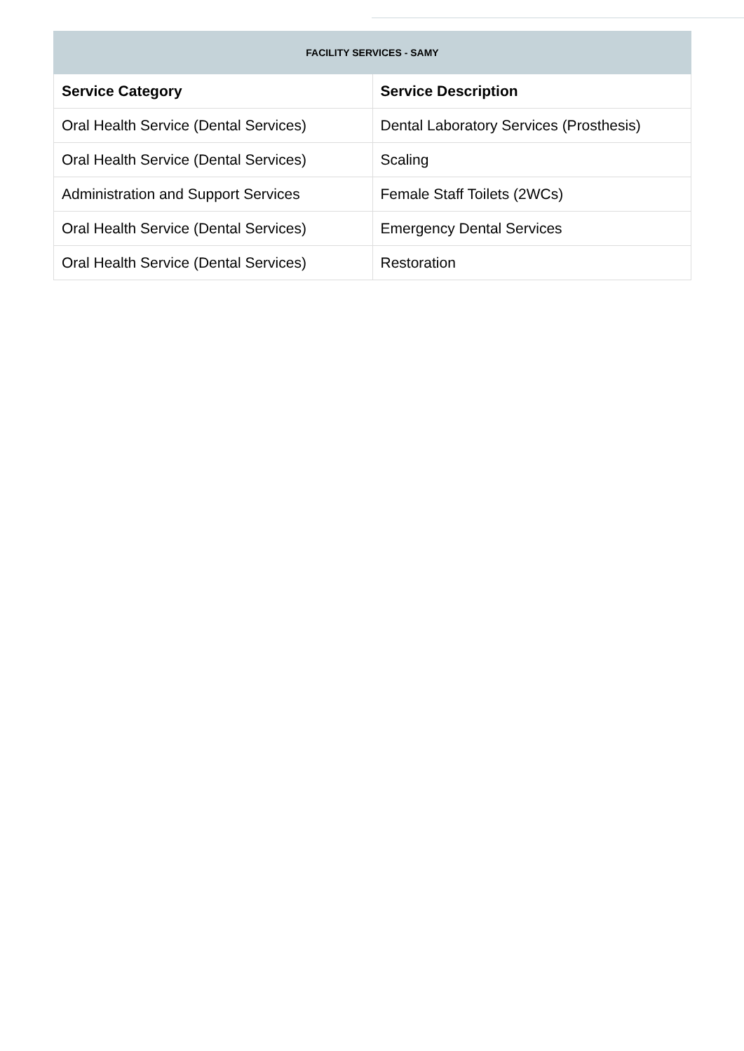| FACILITY SERVICES - SAMY | |
| Service Category | Service Description |
| Oral Health Service (Dental Services) | Dental Laboratory Services (Prosthesis) |
| Oral Health Service (Dental Services) | Scaling |
| Administration and Support Services | Female Staff Toilets (2WCs) |
| Oral Health Service (Dental Services) | Emergency Dental Services |
| Oral Health Service (Dental Services) | Restoration |